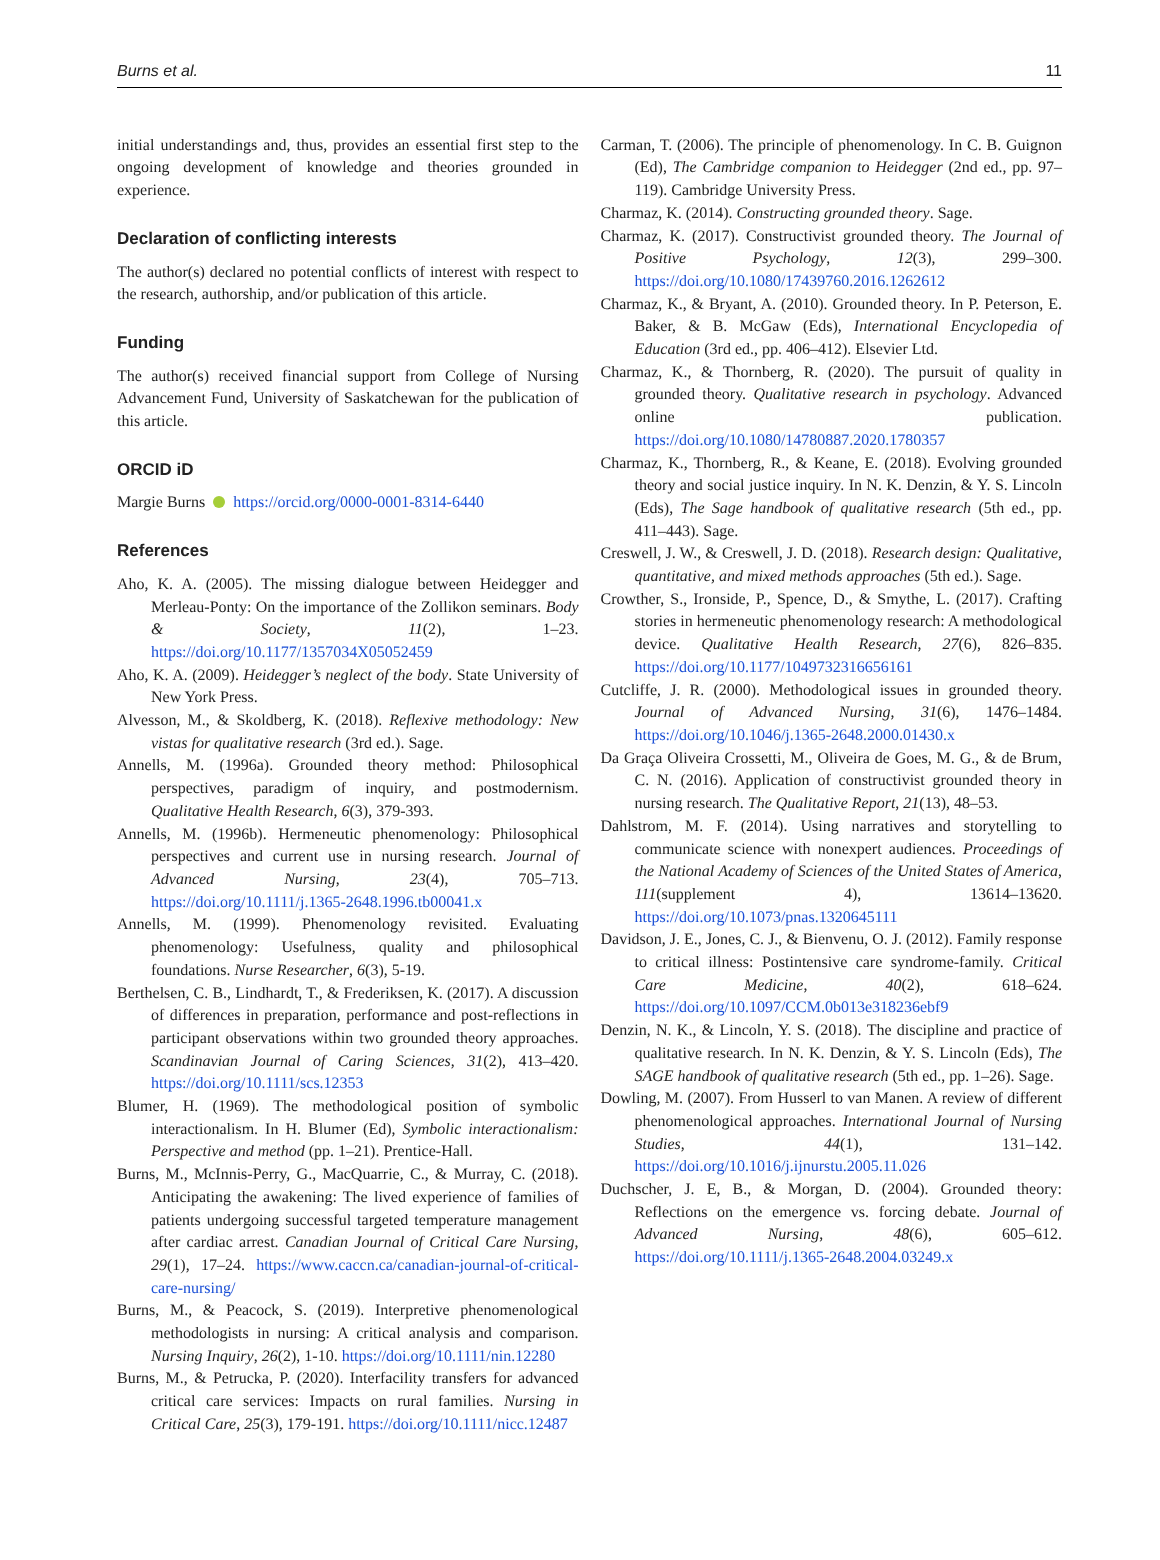Burns et al. 11
initial understandings and, thus, provides an essential first step to the ongoing development of knowledge and theories grounded in experience.
Declaration of conflicting interests
The author(s) declared no potential conflicts of interest with respect to the research, authorship, and/or publication of this article.
Funding
The author(s) received financial support from College of Nursing Advancement Fund, University of Saskatchewan for the publication of this article.
ORCID iD
Margie Burns https://orcid.org/0000-0001-8314-6440
References
Aho, K. A. (2005). The missing dialogue between Heidegger and Merleau-Ponty: On the importance of the Zollikon seminars. Body & Society, 11(2), 1–23. https://doi.org/10.1177/1357034X05052459
Aho, K. A. (2009). Heidegger’s neglect of the body. State University of New York Press.
Alvesson, M., & Skoldberg, K. (2018). Reflexive methodology: New vistas for qualitative research (3rd ed.). Sage.
Annells, M. (1996a). Grounded theory method: Philosophical perspectives, paradigm of inquiry, and postmodernism. Qualitative Health Research, 6(3), 379-393.
Annells, M. (1996b). Hermeneutic phenomenology: Philosophical perspectives and current use in nursing research. Journal of Advanced Nursing, 23(4), 705–713. https://doi.org/10.1111/j.1365-2648.1996.tb00041.x
Annells, M. (1999). Phenomenology revisited. Evaluating phenomenology: Usefulness, quality and philosophical foundations. Nurse Researcher, 6(3), 5-19.
Berthelsen, C. B., Lindhardt, T., & Frederiksen, K. (2017). A discussion of differences in preparation, performance and post-reflections in participant observations within two grounded theory approaches. Scandinavian Journal of Caring Sciences, 31(2), 413–420. https://doi.org/10.1111/scs.12353
Blumer, H. (1969). The methodological position of symbolic interactionalism. In H. Blumer (Ed), Symbolic interactionalism: Perspective and method (pp. 1–21). Prentice-Hall.
Burns, M., McInnis-Perry, G., MacQuarrie, C., & Murray, C. (2018). Anticipating the awakening: The lived experience of families of patients undergoing successful targeted temperature management after cardiac arrest. Canadian Journal of Critical Care Nursing, 29(1), 17–24. https://www.caccn.ca/canadian-journal-of-critical-care-nursing/
Burns, M., & Peacock, S. (2019). Interpretive phenomenological methodologists in nursing: A critical analysis and comparison. Nursing Inquiry, 26(2), 1-10. https://doi.org/10.1111/nin.12280
Burns, M., & Petrucka, P. (2020). Interfacility transfers for advanced critical care services: Impacts on rural families. Nursing in Critical Care, 25(3), 179-191. https://doi.org/10.1111/nicc.12487
Carman, T. (2006). The principle of phenomenology. In C. B. Guignon (Ed), The Cambridge companion to Heidegger (2nd ed., pp. 97–119). Cambridge University Press.
Charmaz, K. (2014). Constructing grounded theory. Sage.
Charmaz, K. (2017). Constructivist grounded theory. The Journal of Positive Psychology, 12(3), 299–300. https://doi.org/10.1080/17439760.2016.1262612
Charmaz, K., & Bryant, A. (2010). Grounded theory. In P. Peterson, E. Baker, & B. McGaw (Eds), International Encyclopedia of Education (3rd ed., pp. 406–412). Elsevier Ltd.
Charmaz, K., & Thornberg, R. (2020). The pursuit of quality in grounded theory. Qualitative research in psychology. Advanced online publication. https://doi.org/10.1080/14780887.2020.1780357
Charmaz, K., Thornberg, R., & Keane, E. (2018). Evolving grounded theory and social justice inquiry. In N. K. Denzin, & Y. S. Lincoln (Eds), The Sage handbook of qualitative research (5th ed., pp. 411–443). Sage.
Creswell, J. W., & Creswell, J. D. (2018). Research design: Qualitative, quantitative, and mixed methods approaches (5th ed.). Sage.
Crowther, S., Ironside, P., Spence, D., & Smythe, L. (2017). Crafting stories in hermeneutic phenomenology research: A methodological device. Qualitative Health Research, 27(6), 826–835. https://doi.org/10.1177/1049732316656161
Cutcliffe, J. R. (2000). Methodological issues in grounded theory. Journal of Advanced Nursing, 31(6), 1476–1484. https://doi.org/10.1046/j.1365-2648.2000.01430.x
Da Graça Oliveira Crossetti, M., Oliveira de Goes, M. G., & de Brum, C. N. (2016). Application of constructivist grounded theory in nursing research. The Qualitative Report, 21(13), 48–53.
Dahlstrom, M. F. (2014). Using narratives and storytelling to communicate science with nonexpert audiences. Proceedings of the National Academy of Sciences of the United States of America, 111(supplement 4), 13614–13620. https://doi.org/10.1073/pnas.1320645111
Davidson, J. E., Jones, C. J., & Bienvenu, O. J. (2012). Family response to critical illness: Postintensive care syndrome-family. Critical Care Medicine, 40(2), 618–624. https://doi.org/10.1097/CCM.0b013e318236ebf9
Denzin, N. K., & Lincoln, Y. S. (2018). The discipline and practice of qualitative research. In N. K. Denzin, & Y. S. Lincoln (Eds), The SAGE handbook of qualitative research (5th ed., pp. 1–26). Sage.
Dowling, M. (2007). From Husserl to van Manen. A review of different phenomenological approaches. International Journal of Nursing Studies, 44(1), 131–142. https://doi.org/10.1016/j.ijnurstu.2005.11.026
Duchscher, J. E, B., & Morgan, D. (2004). Grounded theory: Reflections on the emergence vs. forcing debate. Journal of Advanced Nursing, 48(6), 605–612. https://doi.org/10.1111/j.1365-2648.2004.03249.x